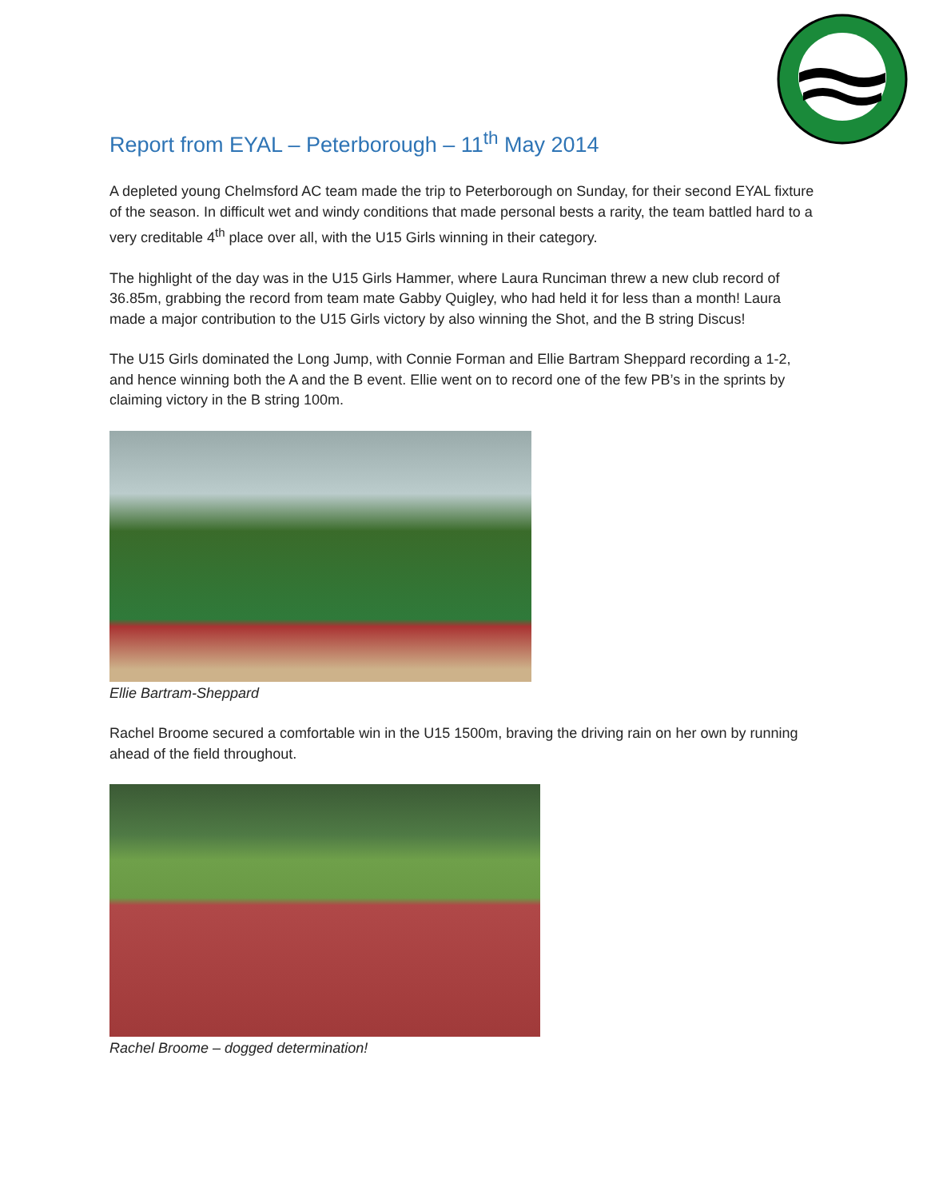Report from EYAL – Peterborough – 11<sup>th</sup> May 2014
A depleted young Chelmsford AC team made the trip to Peterborough on Sunday, for their second EYAL fixture of the season. In difficult wet and windy conditions that made personal bests a rarity, the team battled hard to a very creditable 4<sup>th</sup> place over all, with the U15 Girls winning in their category.
The highlight of the day was in the U15 Girls Hammer, where Laura Runciman threw a new club record of 36.85m, grabbing the record from team mate Gabby Quigley, who had held it for less than a month! Laura made a major contribution to the U15 Girls victory by also winning the Shot, and the B string Discus!
The U15 Girls dominated the Long Jump, with Connie Forman and Ellie Bartram Sheppard recording a 1-2, and hence winning both the A and the B event. Ellie went on to record one of the few PB’s in the sprints by claiming victory in the B string 100m.
Ellie Bartram-Sheppard
Rachel Broome secured a comfortable win in the U15 1500m, braving the driving rain on her own by running ahead of the field throughout.
Rachel Broome – dogged determination!